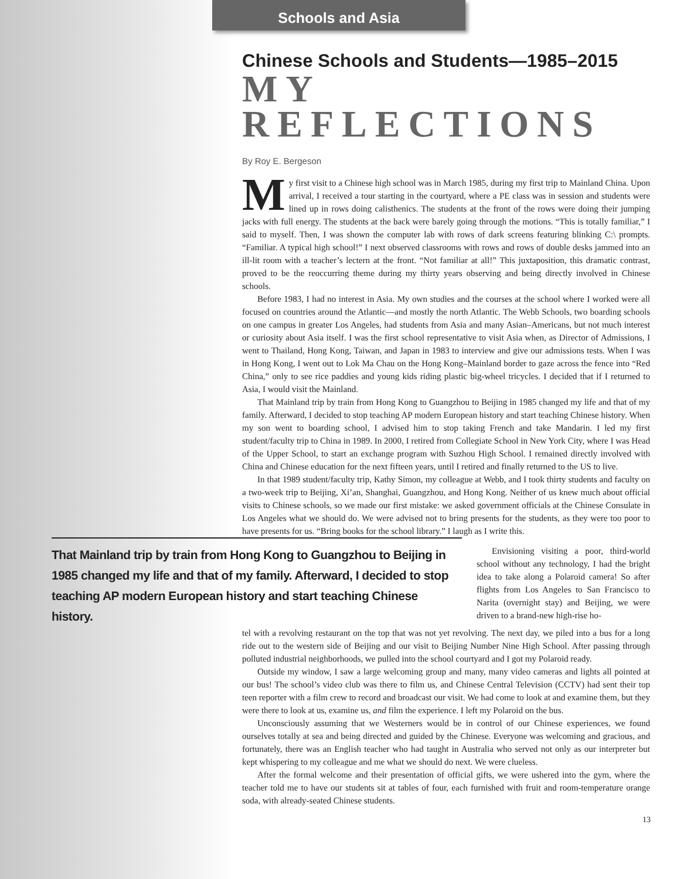Schools and Asia
Chinese Schools and Students—1985–2015
MY REFLECTIONS
By Roy E. Bergeson
My first visit to a Chinese high school was in March 1985, during my first trip to Mainland China. Upon arrival, I received a tour starting in the courtyard, where a PE class was in session and students were lined up in rows doing calisthenics. The students at the front of the rows were doing their jumping jacks with full energy. The students at the back were barely going through the motions. “This is totally familiar,” I said to myself. Then, I was shown the computer lab with rows of dark screens featuring blinking C:\ prompts. “Familiar. A typical high school!” I next observed classrooms with rows and rows of double desks jammed into an ill-lit room with a teacher’s lectern at the front. “Not familiar at all!” This juxtaposition, this dramatic contrast, proved to be the reoccurring theme during my thirty years observing and being directly involved in Chinese schools.
Before 1983, I had no interest in Asia. My own studies and the courses at the school where I worked were all focused on countries around the Atlantic—and mostly the north Atlantic. The Webb Schools, two boarding schools on one campus in greater Los Angeles, had students from Asia and many Asian–Americans, but not much interest or curiosity about Asia itself. I was the first school representative to visit Asia when, as Director of Admissions, I went to Thailand, Hong Kong, Taiwan, and Japan in 1983 to interview and give our admissions tests. When I was in Hong Kong, I went out to Lok Ma Chau on the Hong Kong–Mainland border to gaze across the fence into “Red China,” only to see rice paddies and young kids riding plastic big-wheel tricycles. I decided that if I returned to Asia, I would visit the Mainland.
That Mainland trip by train from Hong Kong to Guangzhou to Beijing in 1985 changed my life and that of my family. Afterward, I decided to stop teaching AP modern European history and start teaching Chinese history. When my son went to boarding school, I advised him to stop taking French and take Mandarin. I led my first student/faculty trip to China in 1989. In 2000, I retired from Collegiate School in New York City, where I was Head of the Upper School, to start an exchange program with Suzhou High School. I remained directly involved with China and Chinese education for the next fifteen years, until I retired and finally returned to the US to live.
In that 1989 student/faculty trip, Kathy Simon, my colleague at Webb, and I took thirty students and faculty on a two-week trip to Beijing, Xi’an, Shanghai, Guangzhou, and Hong Kong. Neither of us knew much about official visits to Chinese schools, so we made our first mistake: we asked government officials at the Chinese Consulate in Los Angeles what we should do. We were advised not to bring presents for the students, as they were too poor to have presents for us. “Bring books for the school library.” I laugh as I write this.
That Mainland trip by train from Hong Kong to Guangzhou to Beijing in 1985 changed my life and that of my family. Afterward, I decided to stop teaching AP modern European history and start teaching Chinese history.
Envisioning visiting a poor, third-world school without any technology, I had the bright idea to take along a Polaroid camera! So after flights from Los Angeles to San Francisco to Narita (overnight stay) and Beijing, we were driven to a brand-new high-rise ho-
tel with a revolving restaurant on the top that was not yet revolving. The next day, we piled into a bus for a long ride out to the western side of Beijing and our visit to Beijing Number Nine High School. After passing through polluted industrial neighborhoods, we pulled into the school courtyard and I got my Polaroid ready.
Outside my window, I saw a large welcoming group and many, many video cameras and lights all pointed at our bus! The school’s video club was there to film us, and Chinese Central Television (CCTV) had sent their top teen reporter with a film crew to record and broadcast our visit. We had come to look at and examine them, but they were there to look at us, examine us, and film the experience. I left my Polaroid on the bus.
Unconsciously assuming that we Westerners would be in control of our Chinese experiences, we found ourselves totally at sea and being directed and guided by the Chinese. Everyone was welcoming and gracious, and fortunately, there was an English teacher who had taught in Australia who served not only as our interpreter but kept whispering to my colleague and me what we should do next. We were clueless.
After the formal welcome and their presentation of official gifts, we were ushered into the gym, where the teacher told me to have our students sit at tables of four, each furnished with fruit and room-temperature orange soda, with already-seated Chinese students.
13